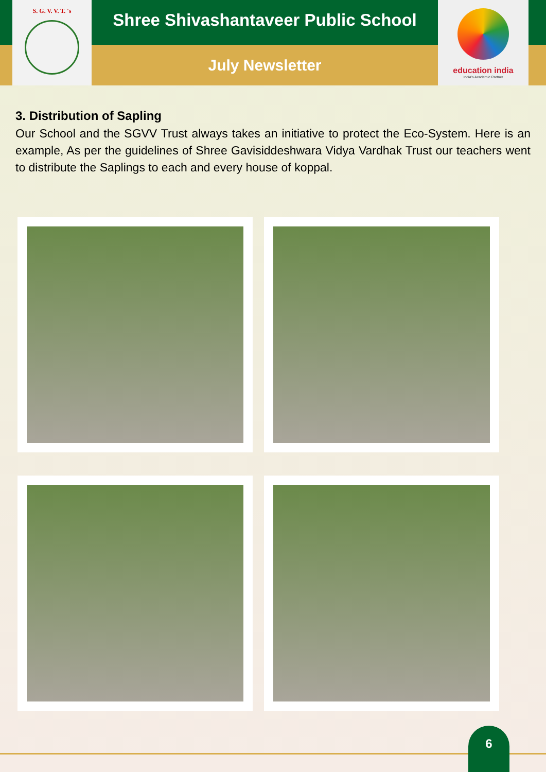S. G. V. V. T. 's
Shree Shivashantaveer Public School
July Newsletter
education india
India's Academic Partner
3. Distribution of Sapling
Our School and the SGVV Trust always takes an initiative to protect the Eco-System. Here is an example, As per the guidelines of Shree Gavisiddeshwara Vidya Vardhak Trust our teachers went to distribute the Saplings to each and every house of koppal.
6